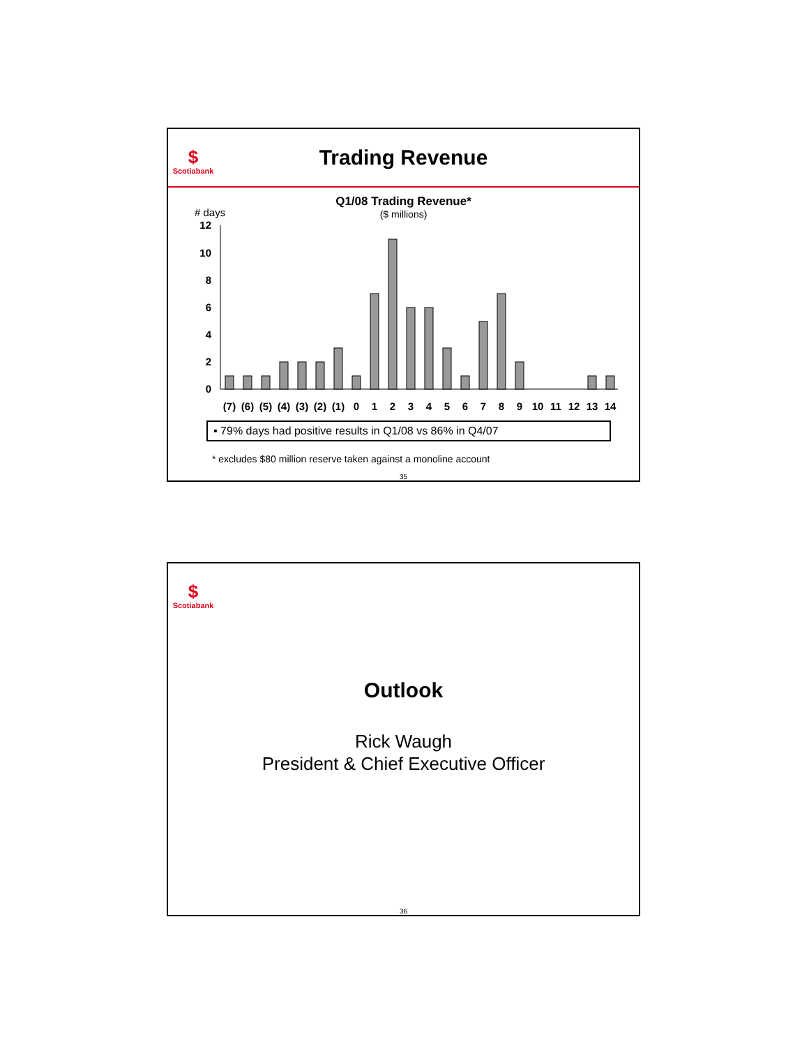$
Scotiabank
Trading Revenue
Q1/08 Trading Revenue*
($ millions)
# days
12
10
8
6
4
2
0
(7)
(6)
(5)
(4)
(3)
(2)
(1)
0
1
2
3
4
5
6
7
8
9
10
11
12
13
14
▪ 79% days had positive results in Q1/08 vs 86% in Q4/07
* excludes $80 million reserve taken against a monoline account
35
$
Scotiabank
Outlook
Rick Waugh
President & Chief Executive Officer
36